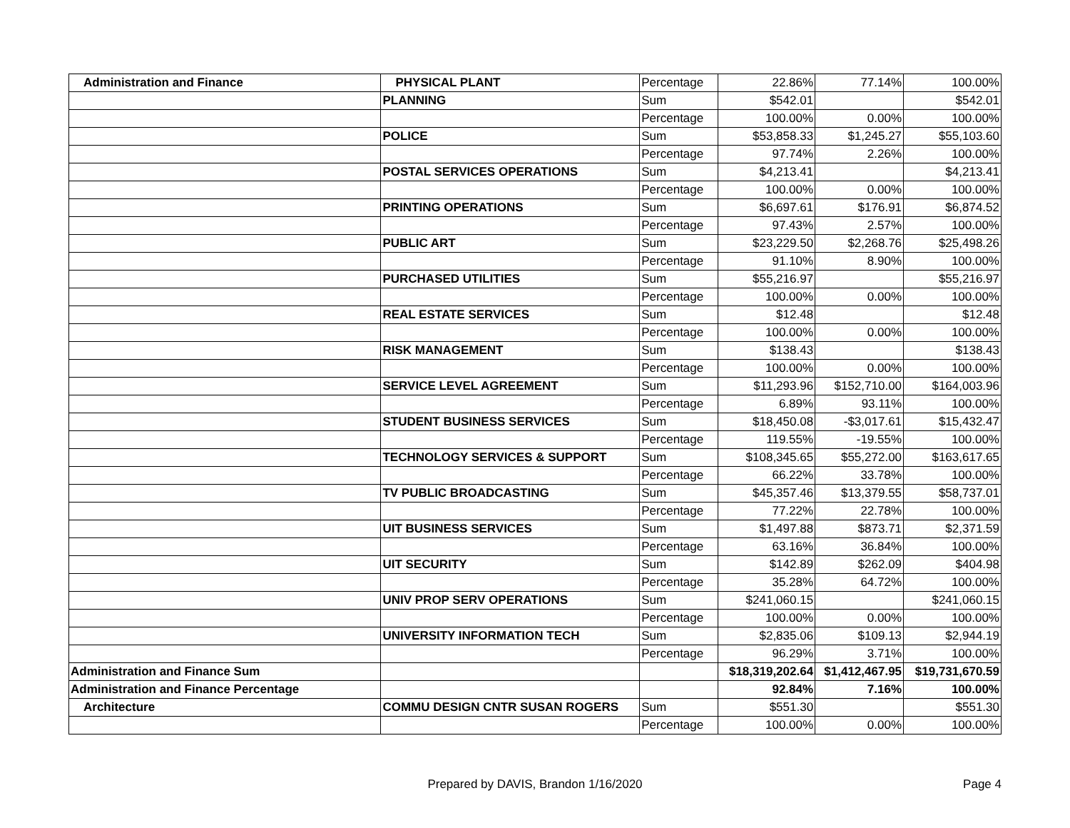| Administration and Finance | PHYSICAL PLANT | Percentage | 22.86% | 77.14% | 100.00% |
| | PLANNING | Sum | $542.01 | | $542.01 |
| | | Percentage | 100.00% | 0.00% | 100.00% |
| | POLICE | Sum | $53,858.33 | $1,245.27 | $55,103.60 |
| | | Percentage | 97.74% | 2.26% | 100.00% |
| | POSTAL SERVICES OPERATIONS | Sum | $4,213.41 | | $4,213.41 |
| | | Percentage | 100.00% | 0.00% | 100.00% |
| | PRINTING OPERATIONS | Sum | $6,697.61 | $176.91 | $6,874.52 |
| | | Percentage | 97.43% | 2.57% | 100.00% |
| | PUBLIC ART | Sum | $23,229.50 | $2,268.76 | $25,498.26 |
| | | Percentage | 91.10% | 8.90% | 100.00% |
| | PURCHASED UTILITIES | Sum | $55,216.97 | | $55,216.97 |
| | | Percentage | 100.00% | 0.00% | 100.00% |
| | REAL ESTATE SERVICES | Sum | $12.48 | | $12.48 |
| | | Percentage | 100.00% | 0.00% | 100.00% |
| | RISK MANAGEMENT | Sum | $138.43 | | $138.43 |
| | | Percentage | 100.00% | 0.00% | 100.00% |
| | SERVICE LEVEL AGREEMENT | Sum | $11,293.96 | $152,710.00 | $164,003.96 |
| | | Percentage | 6.89% | 93.11% | 100.00% |
| | STUDENT BUSINESS SERVICES | Sum | $18,450.08 | -$3,017.61 | $15,432.47 |
| | | Percentage | 119.55% | -19.55% | 100.00% |
| | TECHNOLOGY SERVICES & SUPPORT | Sum | $108,345.65 | $55,272.00 | $163,617.65 |
| | | Percentage | 66.22% | 33.78% | 100.00% |
| | TV PUBLIC BROADCASTING | Sum | $45,357.46 | $13,379.55 | $58,737.01 |
| | | Percentage | 77.22% | 22.78% | 100.00% |
| | UIT BUSINESS SERVICES | Sum | $1,497.88 | $873.71 | $2,371.59 |
| | | Percentage | 63.16% | 36.84% | 100.00% |
| | UIT SECURITY | Sum | $142.89 | $262.09 | $404.98 |
| | | Percentage | 35.28% | 64.72% | 100.00% |
| | UNIV PROP SERV OPERATIONS | Sum | $241,060.15 | | $241,060.15 |
| | | Percentage | 100.00% | 0.00% | 100.00% |
| | UNIVERSITY INFORMATION TECH | Sum | $2,835.06 | $109.13 | $2,944.19 |
| | | Percentage | 96.29% | 3.71% | 100.00% |
| Administration and Finance Sum | | | $18,319,202.64 | $1,412,467.95 | $19,731,670.59 |
| Administration and Finance Percentage | | | 92.84% | 7.16% | 100.00% |
| Architecture | COMMU DESIGN CNTR SUSAN ROGERS | Sum | $551.30 | | $551.30 |
| | | Percentage | 100.00% | 0.00% | 100.00% |
Prepared by DAVIS, Brandon 1/16/2020 Page 4